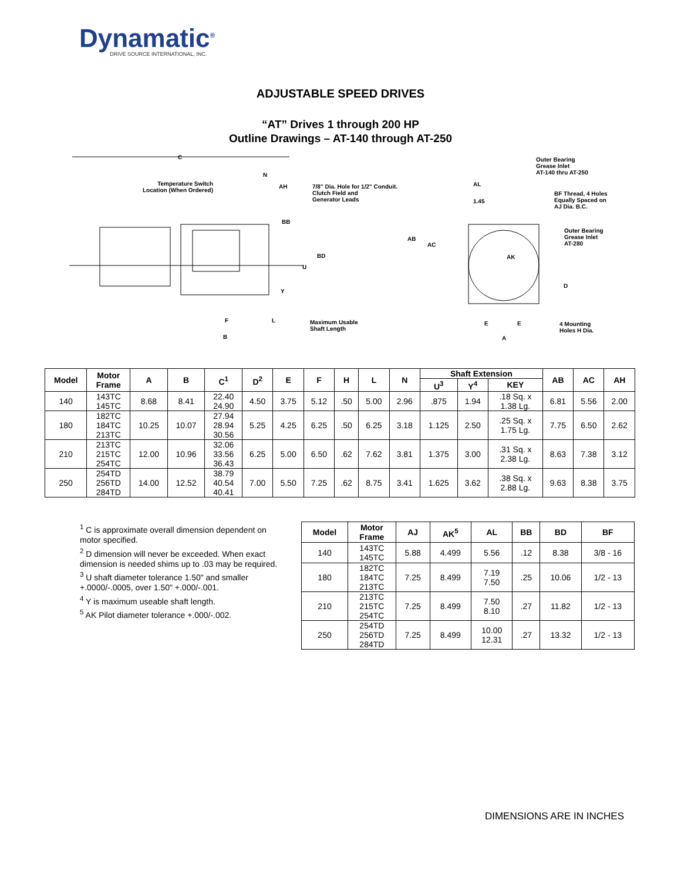Dynamatic<sup>®</sup>
DRIVE SOURCE INTERNATIONAL, INC.
ADJUSTABLE SPEED DRIVES
“AT” Drives 1 through 200 HP
Outline Drawings – AT-140 through AT-250
C
Temperature Switch
Location (When Ordered)
N
AH 7/8" Dia. Hole for 1/2" Conduit.
Clutch Field and
Generator Leads
BB
BD
U
Y
F L
B
Maximum Usable
Shaft Length
Outer Bearing
Grease Inlet
AT-140 thru AT-250
AL
1.45
BF Thread, 4 Holes
Equally Spaced on
AJ Dia. B.C.
AB
AC
AK
Outer Bearing
Grease Inlet
AT-280
D
E E
A
4 Mounting
Holes H Dia.
| Model | Motor Frame | A | B | C<sup>1</sup> | D<sup>2</sup> | E | F | H | L | N | Shaft Extension | | | AB | AC | AH |
| --- | --- | --- | --- | --- | --- | --- | --- | --- | --- | --- | --- | --- | --- | --- | --- | --- |
| | | | | | | | | | | | U<sup>3</sup> | Y<sup>4</sup> | KEY | | | |
| 140 | 143TC 145TC | 8.68 | 8.41 | 22.40 24.90 | 4.50 | 3.75 | 5.12 | .50 | 5.00 | 2.96 | .875 | 1.94 | .18 Sq. x 1.38 Lg. | 6.81 | 5.56 | 2.00 |
| 180 | 182TC 184TC 213TC | 10.25 | 10.07 | 27.94 28.94 30.56 | 5.25 | 4.25 | 6.25 | .50 | 6.25 | 3.18 | 1.125 | 2.50 | .25 Sq. x 1.75 Lg. | 7.75 | 6.50 | 2.62 |
| 210 | 213TC 215TC 254TC | 12.00 | 10.96 | 32.06 33.56 36.43 | 6.25 | 5.00 | 6.50 | .62 | 7.62 | 3.81 | 1.375 | 3.00 | .31 Sq. x 2.38 Lg. | 8.63 | 7.38 | 3.12 |
| 250 | 254TD 256TD 284TD | 14.00 | 12.52 | 38.79 40.54 40.41 | 7.00 | 5.50 | 7.25 | .62 | 8.75 | 3.41 | 1.625 | 3.62 | .38 Sq. x 2.88 Lg. | 9.63 | 8.38 | 3.75 |
<sup>1</sup> C is approximate overall dimension dependent on motor specified.
<sup>2</sup> D dimension will never be exceeded. When exact dimension is needed shims up to .03 may be required.
<sup>3</sup> U shaft diameter tolerance 1.50" and smaller +.0000/-.0005, over 1.50" +.000/-.001.
<sup>4</sup> Y is maximum useable shaft length.
<sup>5</sup> AK Pilot diameter tolerance +.000/-.002.
| Model | Motor Frame | AJ | AK<sup>5</sup> | AL | BB | BD | BF |
| --- | --- | --- | --- | --- | --- | --- | --- |
| 140 | 143TC 145TC | 5.88 | 4.499 | 5.56 | .12 | 8.38 | 3/8 - 16 |
| 180 | 182TC 184TC 213TC | 7.25 | 8.499 | 7.19 7.50 | .25 | 10.06 | 1/2 - 13 |
| 210 | 213TC 215TC 254TC | 7.25 | 8.499 | 7.50 8.10 | .27 | 11.82 | 1/2 - 13 |
| 250 | 254TD 256TD 284TD | 7.25 | 8.499 | 10.00 12.31 | .27 | 13.32 | 1/2 - 13 |
DIMENSIONS ARE IN INCHES